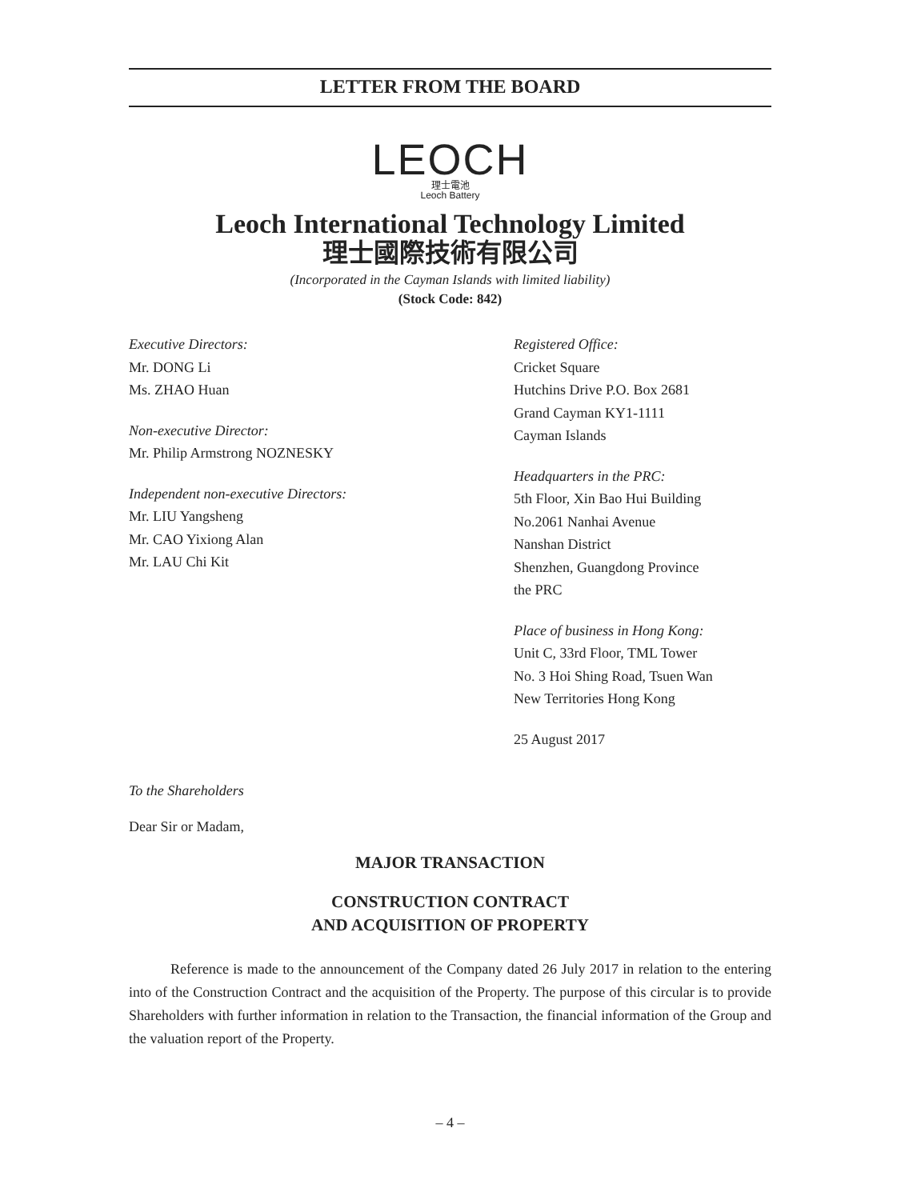LETTER FROM THE BOARD
LEOCH
理士電池
Leoch Battery
Leoch International Technology Limited
理士國際技術有限公司
(Incorporated in the Cayman Islands with limited liability)
(Stock Code: 842)
Executive Directors:
Mr. DONG Li
Ms. ZHAO Huan
Non-executive Director:
Mr. Philip Armstrong NOZNESKY
Independent non-executive Directors:
Mr. LIU Yangsheng
Mr. CAO Yixiong Alan
Mr. LAU Chi Kit
Registered Office:
Cricket Square
Hutchins Drive P.O. Box 2681
Grand Cayman KY1-1111
Cayman Islands
Headquarters in the PRC:
5th Floor, Xin Bao Hui Building
No.2061 Nanhai Avenue
Nanshan District
Shenzhen, Guangdong Province
the PRC
Place of business in Hong Kong:
Unit C, 33rd Floor, TML Tower
No. 3 Hoi Shing Road, Tsuen Wan
New Territories Hong Kong
25 August 2017
To the Shareholders
Dear Sir or Madam,
MAJOR TRANSACTION
CONSTRUCTION CONTRACT
AND ACQUISITION OF PROPERTY
Reference is made to the announcement of the Company dated 26 July 2017 in relation to the entering into of the Construction Contract and the acquisition of the Property. The purpose of this circular is to provide Shareholders with further information in relation to the Transaction, the financial information of the Group and the valuation report of the Property.
– 4 –